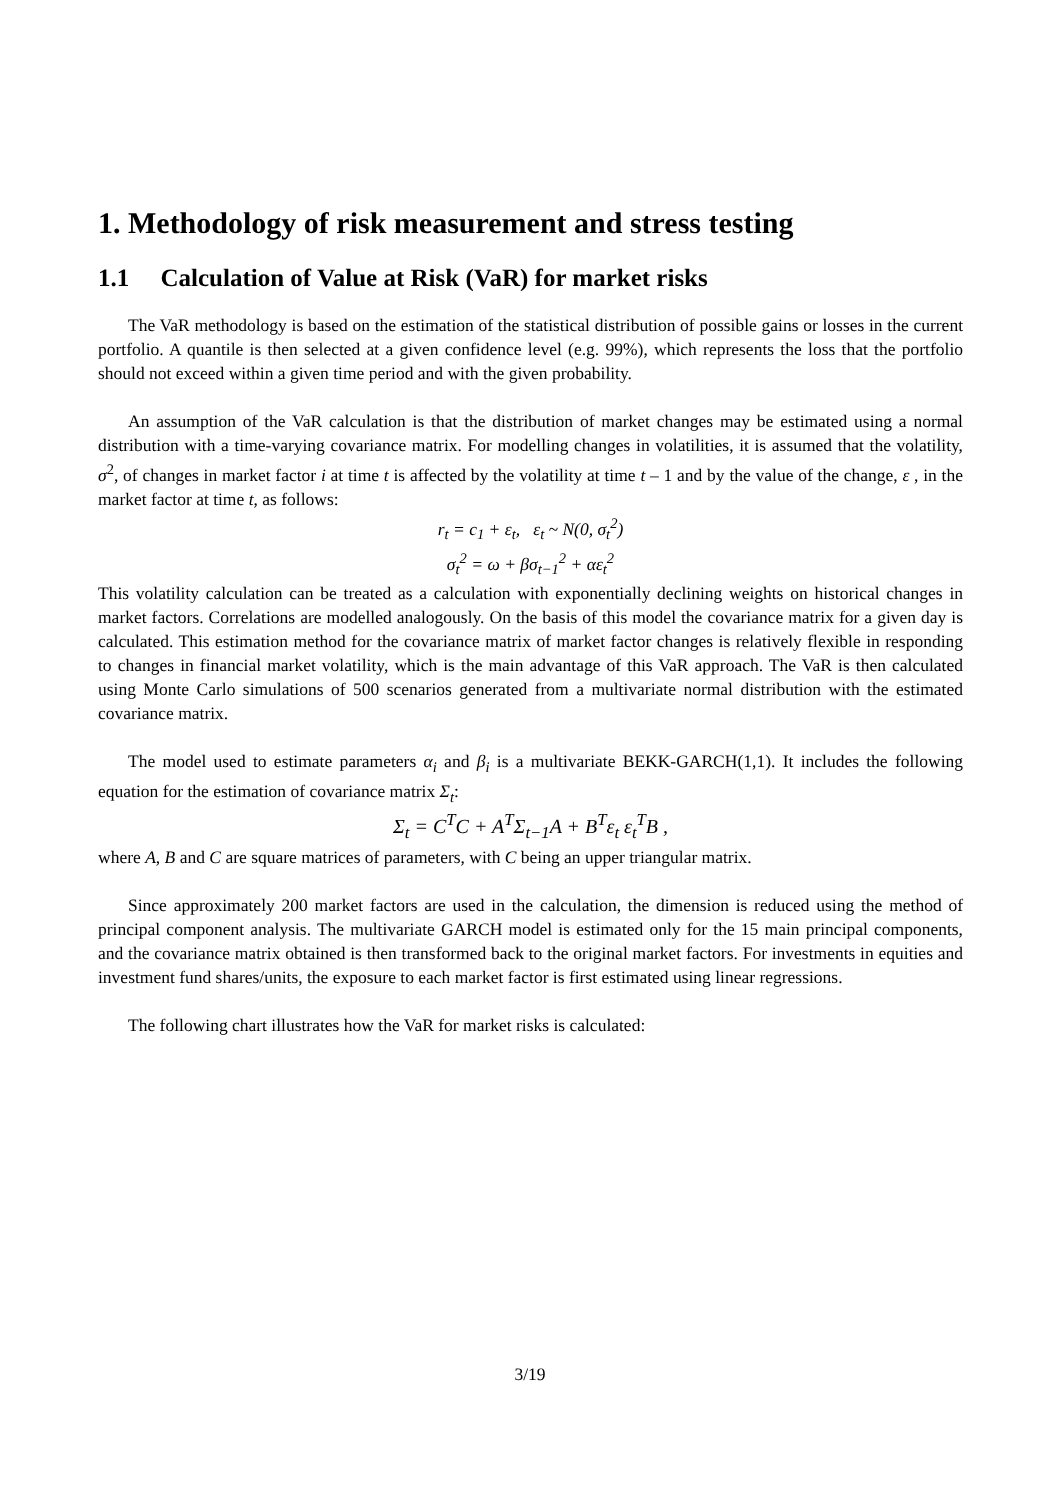1. Methodology of risk measurement and stress testing
1.1 Calculation of Value at Risk (VaR) for market risks
The VaR methodology is based on the estimation of the statistical distribution of possible gains or losses in the current portfolio. A quantile is then selected at a given confidence level (e.g. 99%), which represents the loss that the portfolio should not exceed within a given time period and with the given probability.
An assumption of the VaR calculation is that the distribution of market changes may be estimated using a normal distribution with a time-varying covariance matrix. For modelling changes in volatilities, it is assumed that the volatility, σ<sup>2</sup>, of changes in market factor i at time t is affected by the volatility at time t – 1 and by the value of the change, ε , in the market factor at time t, as follows:
r<sub>t</sub> = c<sub>1</sub> + ε<sub>t</sub>, ε<sub>t</sub> ~ N(0, σ<sub>t</sub><sup>2</sup>)
σ<sub>t</sub><sup>2</sup> = ω + βσ<sub>t−1</sub><sup>2</sup> + αε<sub>t</sub><sup>2</sup>
This volatility calculation can be treated as a calculation with exponentially declining weights on historical changes in market factors. Correlations are modelled analogously. On the basis of this model the covariance matrix for a given day is calculated. This estimation method for the covariance matrix of market factor changes is relatively flexible in responding to changes in financial market volatility, which is the main advantage of this VaR approach. The VaR is then calculated using Monte Carlo simulations of 500 scenarios generated from a multivariate normal distribution with the estimated covariance matrix.
The model used to estimate parameters α<sub>i</sub> and β<sub>i</sub> is a multivariate BEKK-GARCH(1,1). It includes the following equation for the estimation of covariance matrix Σ<sub>t</sub>:
Σ<sub>t</sub> = C<sup>T</sup>C + A<sup>T</sup>Σ<sub>t−1</sub>A + B<sup>T</sup>ε<sub>t</sub> ε<sub>t</sub><sup>T</sup>B ,
where A, B and C are square matrices of parameters, with C being an upper triangular matrix.
Since approximately 200 market factors are used in the calculation, the dimension is reduced using the method of principal component analysis. The multivariate GARCH model is estimated only for the 15 main principal components, and the covariance matrix obtained is then transformed back to the original market factors. For investments in equities and investment fund shares/units, the exposure to each market factor is first estimated using linear regressions.
The following chart illustrates how the VaR for market risks is calculated:
3/19